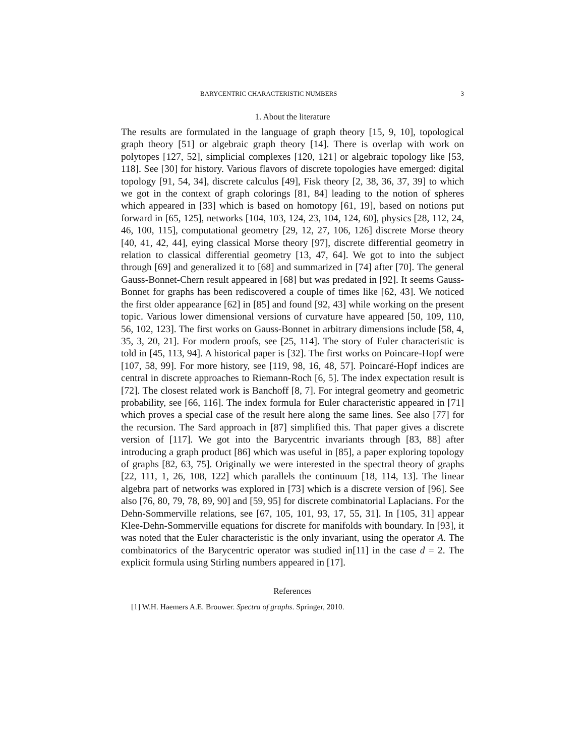BARYCENTRIC CHARACTERISTIC NUMBERS 3
1. About the literature
The results are formulated in the language of graph theory [15, 9, 10], topological graph theory [51] or algebraic graph theory [14]. There is overlap with work on polytopes [127, 52], simplicial complexes [120, 121] or algebraic topology like [53, 118]. See [30] for history. Various flavors of discrete topologies have emerged: digital topology [91, 54, 34], discrete calculus [49], Fisk theory [2, 38, 36, 37, 39] to which we got in the context of graph colorings [81, 84] leading to the notion of spheres which appeared in [33] which is based on homotopy [61, 19], based on notions put forward in [65, 125], networks [104, 103, 124, 23, 104, 124, 60], physics [28, 112, 24, 46, 100, 115], computational geometry [29, 12, 27, 106, 126] discrete Morse theory [40, 41, 42, 44], eying classical Morse theory [97], discrete differential geometry in relation to classical differential geometry [13, 47, 64]. We got to into the subject through [69] and generalized it to [68] and summarized in [74] after [70]. The general Gauss-Bonnet-Chern result appeared in [68] but was predated in [92]. It seems Gauss-Bonnet for graphs has been rediscovered a couple of times like [62, 43]. We noticed the first older appearance [62] in [85] and found [92, 43] while working on the present topic. Various lower dimensional versions of curvature have appeared [50, 109, 110, 56, 102, 123]. The first works on Gauss-Bonnet in arbitrary dimensions include [58, 4, 35, 3, 20, 21]. For modern proofs, see [25, 114]. The story of Euler characteristic is told in [45, 113, 94]. A historical paper is [32]. The first works on Poincare-Hopf were [107, 58, 99]. For more history, see [119, 98, 16, 48, 57]. Poincaré-Hopf indices are central in discrete approaches to Riemann-Roch [6, 5]. The index expectation result is [72]. The closest related work is Banchoff [8, 7]. For integral geometry and geometric probability, see [66, 116]. The index formula for Euler characteristic appeared in [71] which proves a special case of the result here along the same lines. See also [77] for the recursion. The Sard approach in [87] simplified this. That paper gives a discrete version of [117]. We got into the Barycentric invariants through [83, 88] after introducing a graph product [86] which was useful in [85], a paper exploring topology of graphs [82, 63, 75]. Originally we were interested in the spectral theory of graphs [22, 111, 1, 26, 108, 122] which parallels the continuum [18, 114, 13]. The linear algebra part of networks was explored in [73] which is a discrete version of [96]. See also [76, 80, 79, 78, 89, 90] and [59, 95] for discrete combinatorial Laplacians. For the Dehn-Sommerville relations, see [67, 105, 101, 93, 17, 55, 31]. In [105, 31] appear Klee-Dehn-Sommerville equations for discrete for manifolds with boundary. In [93], it was noted that the Euler characteristic is the only invariant, using the operator A. The combinatorics of the Barycentric operator was studied in[11] in the case d = 2. The explicit formula using Stirling numbers appeared in [17].
References
[1] W.H. Haemers A.E. Brouwer. Spectra of graphs. Springer, 2010.